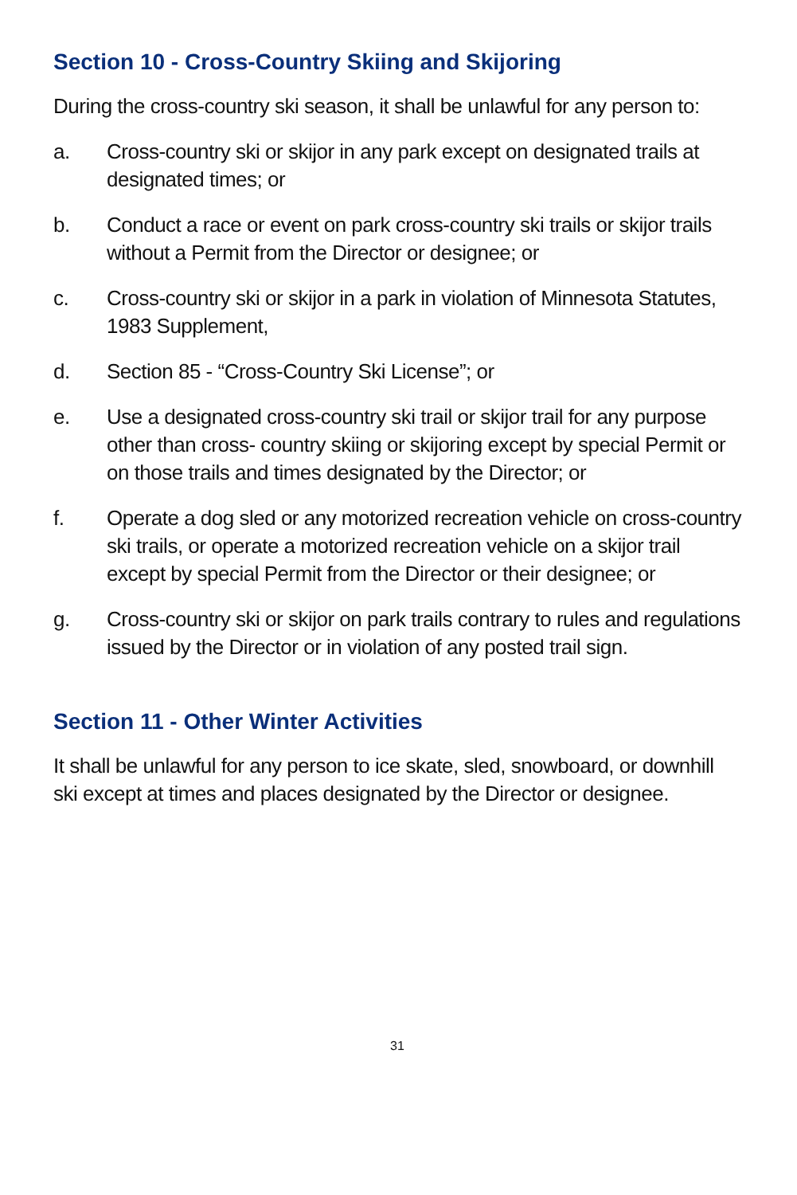Section 10 - Cross-Country Skiing and Skijoring
During the cross-country ski season, it shall be unlawful for any person to:
a. Cross-country ski or skijor in any park except on designated trails at designated times; or
b. Conduct a race or event on park cross-country ski trails or skijor trails without a Permit from the Director or designee; or
c. Cross-country ski or skijor in a park in violation of Minnesota Statutes, 1983 Supplement,
d. Section 85 - “Cross-Country Ski License”; or
e. Use a designated cross-country ski trail or skijor trail for any purpose other than cross- country skiing or skijoring except by special Permit or on those trails and times designated by the Director; or
f. Operate a dog sled or any motorized recreation vehicle on cross-country ski trails, or operate a motorized recreation vehicle on a skijor trail except by special Permit from the Director or their designee; or
g. Cross-country ski or skijor on park trails contrary to rules and regulations issued by the Director or in violation of any posted trail sign.
Section 11 - Other Winter Activities
It shall be unlawful for any person to ice skate, sled, snowboard, or downhill ski except at times and places designated by the Director or designee.
31